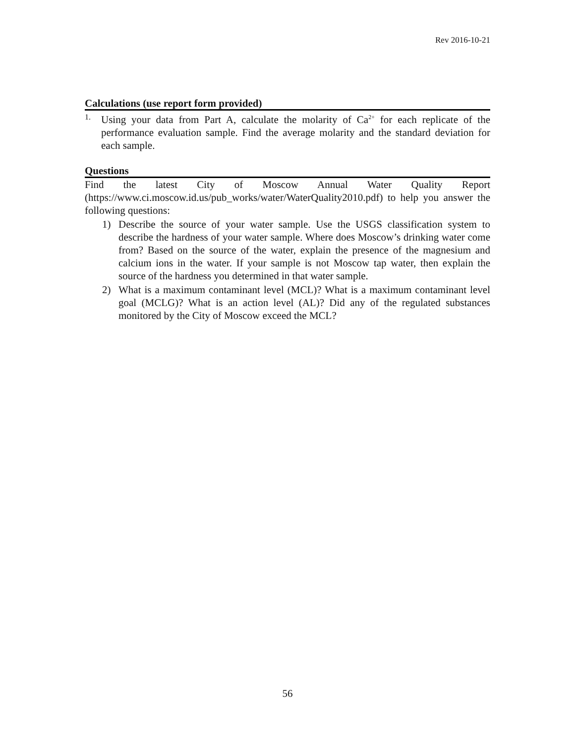Rev 2016-10-21
Calculations (use report form provided)
1.
Using your data from Part A, calculate the molarity of Ca<sup>2+</sup> for each replicate of the performance evaluation sample. Find the average molarity and the standard deviation for each sample.
Questions
Find the latest City of Moscow Annual Water Quality Report (https://www.ci.moscow.id.us/pub_works/water/WaterQuality2010.pdf) to help you answer the following questions:
1) Describe the source of your water sample. Use the USGS classification system to describe the hardness of your water sample. Where does Moscow’s drinking water come from? Based on the source of the water, explain the presence of the magnesium and calcium ions in the water. If your sample is not Moscow tap water, then explain the source of the hardness you determined in that water sample.
2) What is a maximum contaminant level (MCL)? What is a maximum contaminant level goal (MCLG)? What is an action level (AL)? Did any of the regulated substances monitored by the City of Moscow exceed the MCL?
56